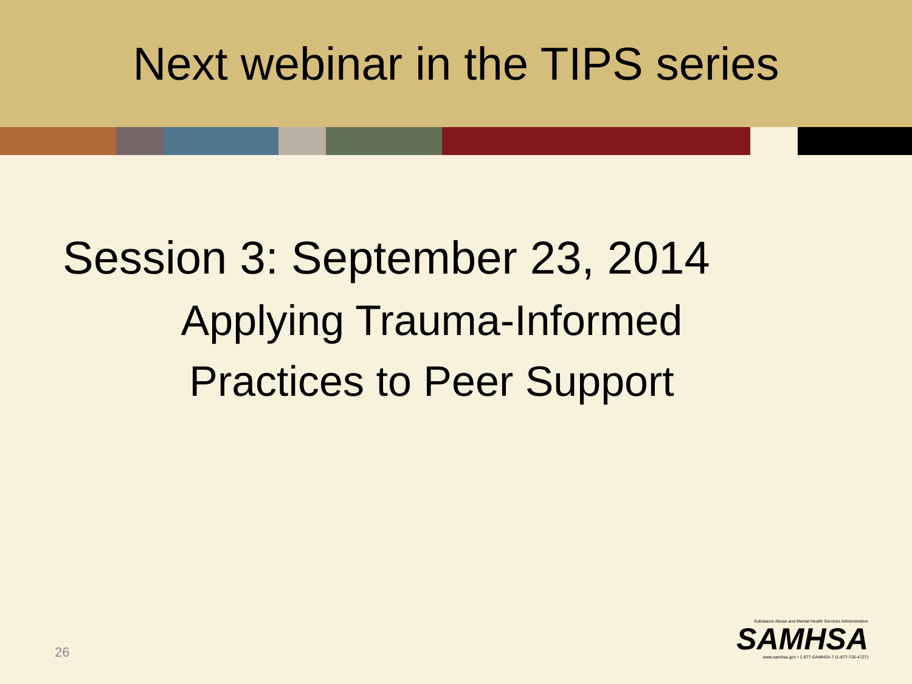Next webinar in the TIPS series
Session 3: September 23, 2014
Applying Trauma-Informed
Practices to Peer Support
26
Substance Abuse and Mental Health Services Administration
SAMHSA
www.samhsa.gov • 1-877-SAMHSA-7 (1-877-726-4727)